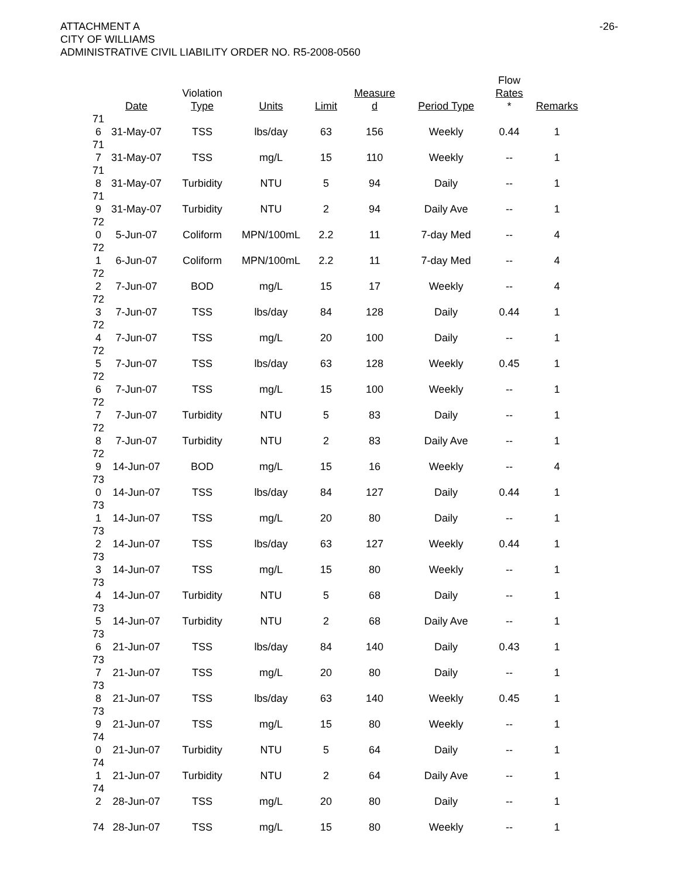ATTACHMENT A
CITY OF WILLIAMS
ADMINISTRATIVE CIVIL LIABILITY ORDER NO. R5-2008-0560
-26-
| | Date | Violation Type | Units | Limit | Measure d | Period Type | Flow Rates * | Remarks |
| --- | --- | --- | --- | --- | --- | --- | --- | --- |
| 71 6 | 31-May-07 | TSS | lbs/day | 63 | 156 | Weekly | 0.44 | 1 |
| 71 7 | 31-May-07 | TSS | mg/L | 15 | 110 | Weekly | -- | 1 |
| 71 8 | 31-May-07 | Turbidity | NTU | 5 | 94 | Daily | -- | 1 |
| 71 9 | 31-May-07 | Turbidity | NTU | 2 | 94 | Daily Ave | -- | 1 |
| 72 0 | 5-Jun-07 | Coliform | MPN/100mL | 2.2 | 11 | 7-day Med | -- | 4 |
| 72 1 | 6-Jun-07 | Coliform | MPN/100mL | 2.2 | 11 | 7-day Med | -- | 4 |
| 72 2 | 7-Jun-07 | BOD | mg/L | 15 | 17 | Weekly | -- | 4 |
| 72 3 | 7-Jun-07 | TSS | lbs/day | 84 | 128 | Daily | 0.44 | 1 |
| 72 4 | 7-Jun-07 | TSS | mg/L | 20 | 100 | Daily | -- | 1 |
| 72 5 | 7-Jun-07 | TSS | lbs/day | 63 | 128 | Weekly | 0.45 | 1 |
| 72 6 | 7-Jun-07 | TSS | mg/L | 15 | 100 | Weekly | -- | 1 |
| 72 7 | 7-Jun-07 | Turbidity | NTU | 5 | 83 | Daily | -- | 1 |
| 72 8 | 7-Jun-07 | Turbidity | NTU | 2 | 83 | Daily Ave | -- | 1 |
| 72 9 | 14-Jun-07 | BOD | mg/L | 15 | 16 | Weekly | -- | 4 |
| 73 0 | 14-Jun-07 | TSS | lbs/day | 84 | 127 | Daily | 0.44 | 1 |
| 73 1 | 14-Jun-07 | TSS | mg/L | 20 | 80 | Daily | -- | 1 |
| 73 2 | 14-Jun-07 | TSS | lbs/day | 63 | 127 | Weekly | 0.44 | 1 |
| 73 3 | 14-Jun-07 | TSS | mg/L | 15 | 80 | Weekly | -- | 1 |
| 73 4 | 14-Jun-07 | Turbidity | NTU | 5 | 68 | Daily | -- | 1 |
| 73 5 | 14-Jun-07 | Turbidity | NTU | 2 | 68 | Daily Ave | -- | 1 |
| 73 6 | 21-Jun-07 | TSS | lbs/day | 84 | 140 | Daily | 0.43 | 1 |
| 73 7 | 21-Jun-07 | TSS | mg/L | 20 | 80 | Daily | -- | 1 |
| 73 8 | 21-Jun-07 | TSS | lbs/day | 63 | 140 | Weekly | 0.45 | 1 |
| 73 9 | 21-Jun-07 | TSS | mg/L | 15 | 80 | Weekly | -- | 1 |
| 74 0 | 21-Jun-07 | Turbidity | NTU | 5 | 64 | Daily | -- | 1 |
| 74 1 | 21-Jun-07 | Turbidity | NTU | 2 | 64 | Daily Ave | -- | 1 |
| 74 2 | 28-Jun-07 | TSS | mg/L | 20 | 80 | Daily | -- | 1 |
| 74 | 28-Jun-07 | TSS | mg/L | 15 | 80 | Weekly | -- | 1 |